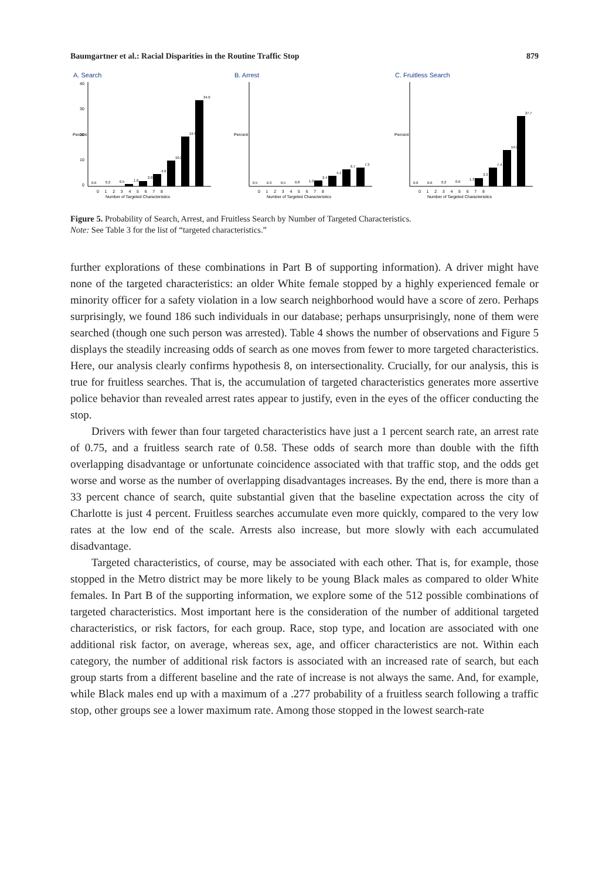Baumgartner et al.: Racial Disparities in the Routine Traffic Stop 879
A. Search
Percent
0
10
20
30
40
0.0
0.2
0.5
1.0
2.0
4.9
10.2
19.5
34.0
0 1 2 3 4 5 6 7 8
Number of Targeted Characteristics
B. Arrest
Percent
0.5
0.3
0.5
0.8
1.3
2.4
4.1
6.7
7.3
0 1 2 3 4 5 6 7 8
Number of Targeted Characteristics
C. Fruitless Search
Percent
0.0
0.0
0.2
0.6
1.3
3.3
7.4
14.2
27.7
0 1 2 3 4 5 6 7 8
Number of Targeted Characteristics
Figure 5. Probability of Search, Arrest, and Fruitless Search by Number of Targeted Characteristics.
Note: See Table 3 for the list of “targeted characteristics.”
further explorations of these combinations in Part B of supporting information). A driver might have none of the targeted characteristics: an older White female stopped by a highly experienced female or minority officer for a safety violation in a low search neighborhood would have a score of zero. Perhaps surprisingly, we found 186 such individuals in our database; perhaps unsurprisingly, none of them were searched (though one such person was arrested). Table 4 shows the number of observations and Figure 5 displays the steadily increasing odds of search as one moves from fewer to more targeted characteristics. Here, our analysis clearly confirms hypothesis 8, on intersectionality. Crucially, for our analysis, this is true for fruitless searches. That is, the accumulation of targeted characteristics generates more assertive police behavior than revealed arrest rates appear to justify, even in the eyes of the officer conducting the stop.
Drivers with fewer than four targeted characteristics have just a 1 percent search rate, an arrest rate of 0.75, and a fruitless search rate of 0.58. These odds of search more than double with the fifth overlapping disadvantage or unfortunate coincidence associated with that traffic stop, and the odds get worse and worse as the number of overlapping disadvantages increases. By the end, there is more than a 33 percent chance of search, quite substantial given that the baseline expectation across the city of Charlotte is just 4 percent. Fruitless searches accumulate even more quickly, compared to the very low rates at the low end of the scale. Arrests also increase, but more slowly with each accumulated disadvantage.
Targeted characteristics, of course, may be associated with each other. That is, for example, those stopped in the Metro district may be more likely to be young Black males as compared to older White females. In Part B of the supporting information, we explore some of the 512 possible combinations of targeted characteristics. Most important here is the consideration of the number of additional targeted characteristics, or risk factors, for each group. Race, stop type, and location are associated with one additional risk factor, on average, whereas sex, age, and officer characteristics are not. Within each category, the number of additional risk factors is associated with an increased rate of search, but each group starts from a different baseline and the rate of increase is not always the same. And, for example, while Black males end up with a maximum of a .277 probability of a fruitless search following a traffic stop, other groups see a lower maximum rate. Among those stopped in the lowest search-rate